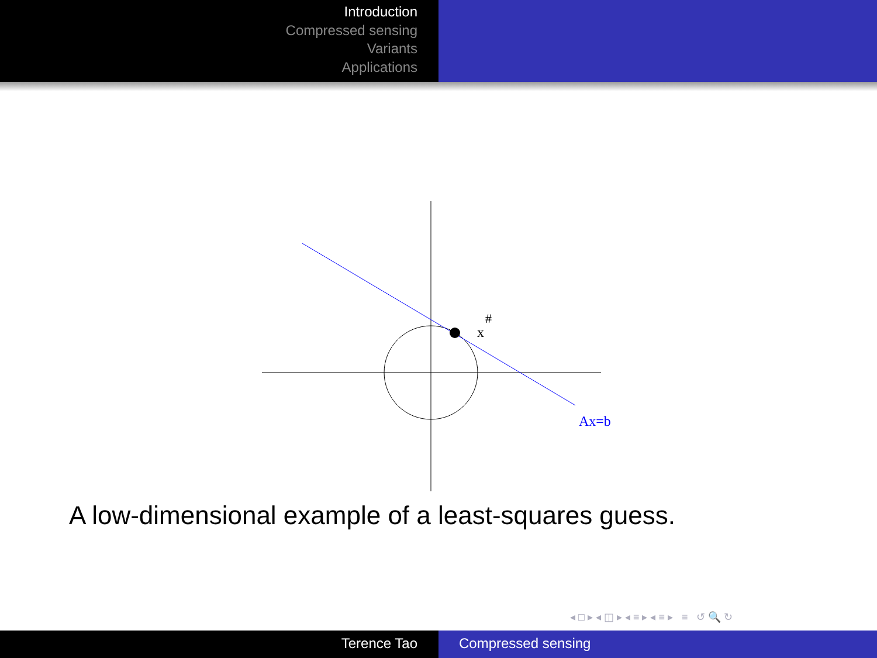Introduction
Compressed sensing
Variants
Applications
#
x
Ax=b
A low-dimensional example of a least-squares guess.
◂ □ ▸ ◂ ◫ ▸ ◂ ≡ ▸ ◂ ≡ ▸ ≡ ↺ 🔍 ↻
Terence Tao Compressed sensing